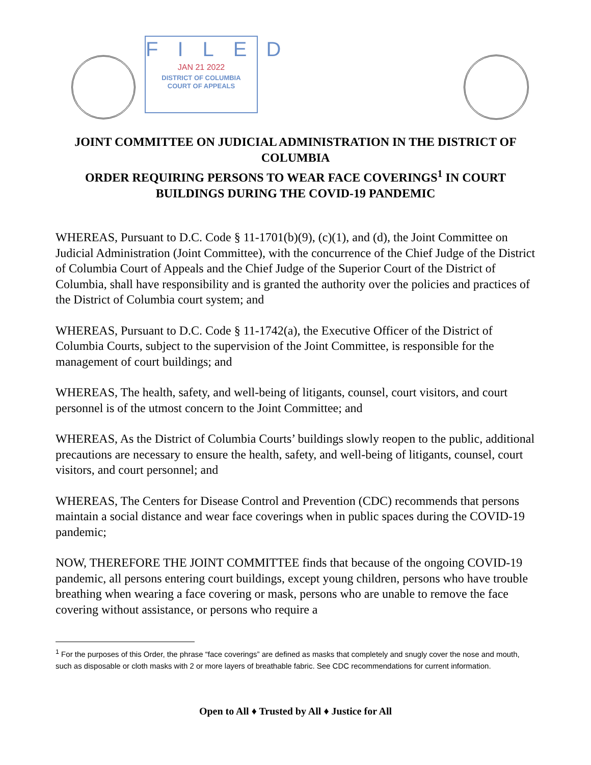FILED
JAN 21 2022
DISTRICT OF COLUMBIA
COURT OF APPEALS
JOINT COMMITTEE ON JUDICIAL ADMINISTRATION IN THE DISTRICT OF COLUMBIA
ORDER REQUIRING PERSONS TO WEAR FACE COVERINGS<sup>1</sup> IN COURT BUILDINGS DURING THE COVID-19 PANDEMIC
WHEREAS, Pursuant to D.C. Code § 11-1701(b)(9), (c)(1), and (d), the Joint Committee on Judicial Administration (Joint Committee), with the concurrence of the Chief Judge of the District of Columbia Court of Appeals and the Chief Judge of the Superior Court of the District of Columbia, shall have responsibility and is granted the authority over the policies and practices of the District of Columbia court system; and
WHEREAS, Pursuant to D.C. Code § 11-1742(a), the Executive Officer of the District of Columbia Courts, subject to the supervision of the Joint Committee, is responsible for the management of court buildings; and
WHEREAS, The health, safety, and well-being of litigants, counsel, court visitors, and court personnel is of the utmost concern to the Joint Committee; and
WHEREAS, As the District of Columbia Courts’ buildings slowly reopen to the public, additional precautions are necessary to ensure the health, safety, and well-being of litigants, counsel, court visitors, and court personnel; and
WHEREAS, The Centers for Disease Control and Prevention (CDC) recommends that persons maintain a social distance and wear face coverings when in public spaces during the COVID-19 pandemic;
NOW, THEREFORE THE JOINT COMMITTEE finds that because of the ongoing COVID-19 pandemic, all persons entering court buildings, except young children, persons who have trouble breathing when wearing a face covering or mask, persons who are unable to remove the face covering without assistance, or persons who require a
<sup>1</sup> For the purposes of this Order, the phrase “face coverings” are defined as masks that completely and snugly cover the nose and mouth, such as disposable or cloth masks with 2 or more layers of breathable fabric. See CDC recommendations for current information.
Open to All ♦ Trusted by All ♦ Justice for All